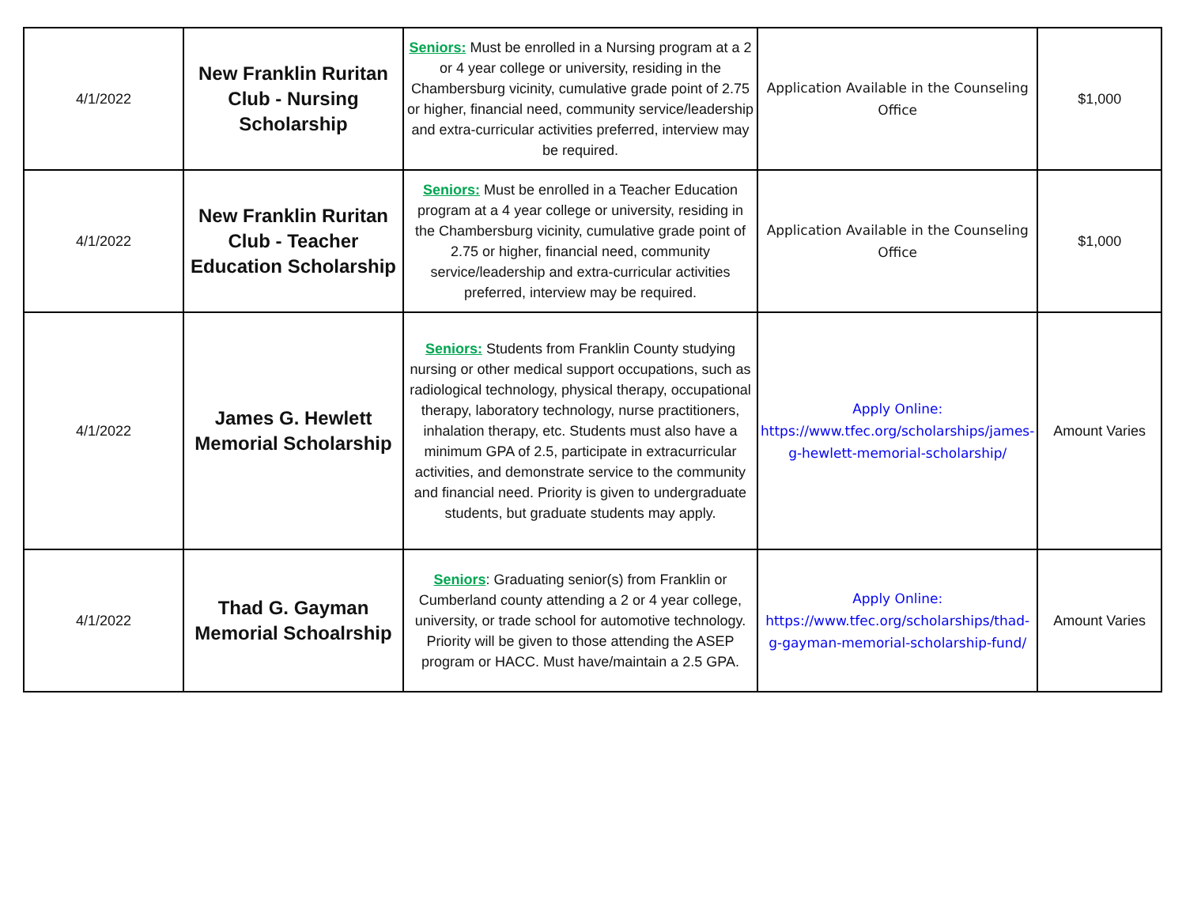| 4/1/2022 | New Franklin Ruritan Club - Nursing Scholarship | Seniors: Must be enrolled in a Nursing program at a 2 or 4 year college or university, residing in the Chambersburg vicinity, cumulative grade point of 2.75 or higher, financial need, community service/leadership and extra-curricular activities preferred, interview may be required. | Application Available in the Counseling Office | $1,000 |
| 4/1/2022 | New Franklin Ruritan Club - Teacher Education Scholarship | Seniors: Must be enrolled in a Teacher Education program at a 4 year college or university, residing in the Chambersburg vicinity, cumulative grade point of 2.75 or higher, financial need, community service/leadership and extra-curricular activities preferred, interview may be required. | Application Available in the Counseling Office | $1,000 |
| 4/1/2022 | James G. Hewlett Memorial Scholarship | Seniors: Students from Franklin County studying nursing or other medical support occupations, such as radiological technology, physical therapy, occupational therapy, laboratory technology, nurse practitioners, inhalation therapy, etc. Students must also have a minimum GPA of 2.5, participate in extracurricular activities, and demonstrate service to the community and financial need. Priority is given to undergraduate students, but graduate students may apply. | Apply Online: https://www.tfec.org/scholarships/james-g-hewlett-memorial-scholarship/ | Amount Varies |
| 4/1/2022 | Thad G. Gayman Memorial Schoalrship | Seniors : Graduating senior(s) from Franklin or Cumberland county attending a 2 or 4 year college, university, or trade school for automotive technology. Priority will be given to those attending the ASEP program or HACC. Must have/maintain a 2.5 GPA. | Apply Online: https://www.tfec.org/scholarships/thad-g-gayman-memorial-scholarship-fund/ | Amount Varies |